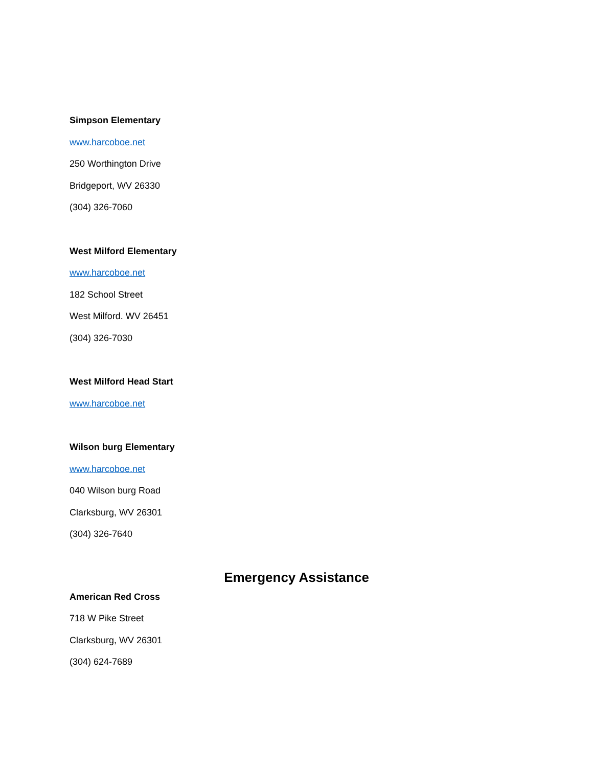Simpson Elementary
www.harcoboe.net
250 Worthington Drive
Bridgeport, WV 26330
(304) 326-7060
West Milford Elementary
www.harcoboe.net
182 School Street
West Milford. WV 26451
(304) 326-7030
West Milford Head Start
www.harcoboe.net
Wilson burg Elementary
www.harcoboe.net
040 Wilson burg Road
Clarksburg, WV 26301
(304) 326-7640
Emergency Assistance
American Red Cross
718 W Pike Street
Clarksburg, WV 26301
(304) 624-7689